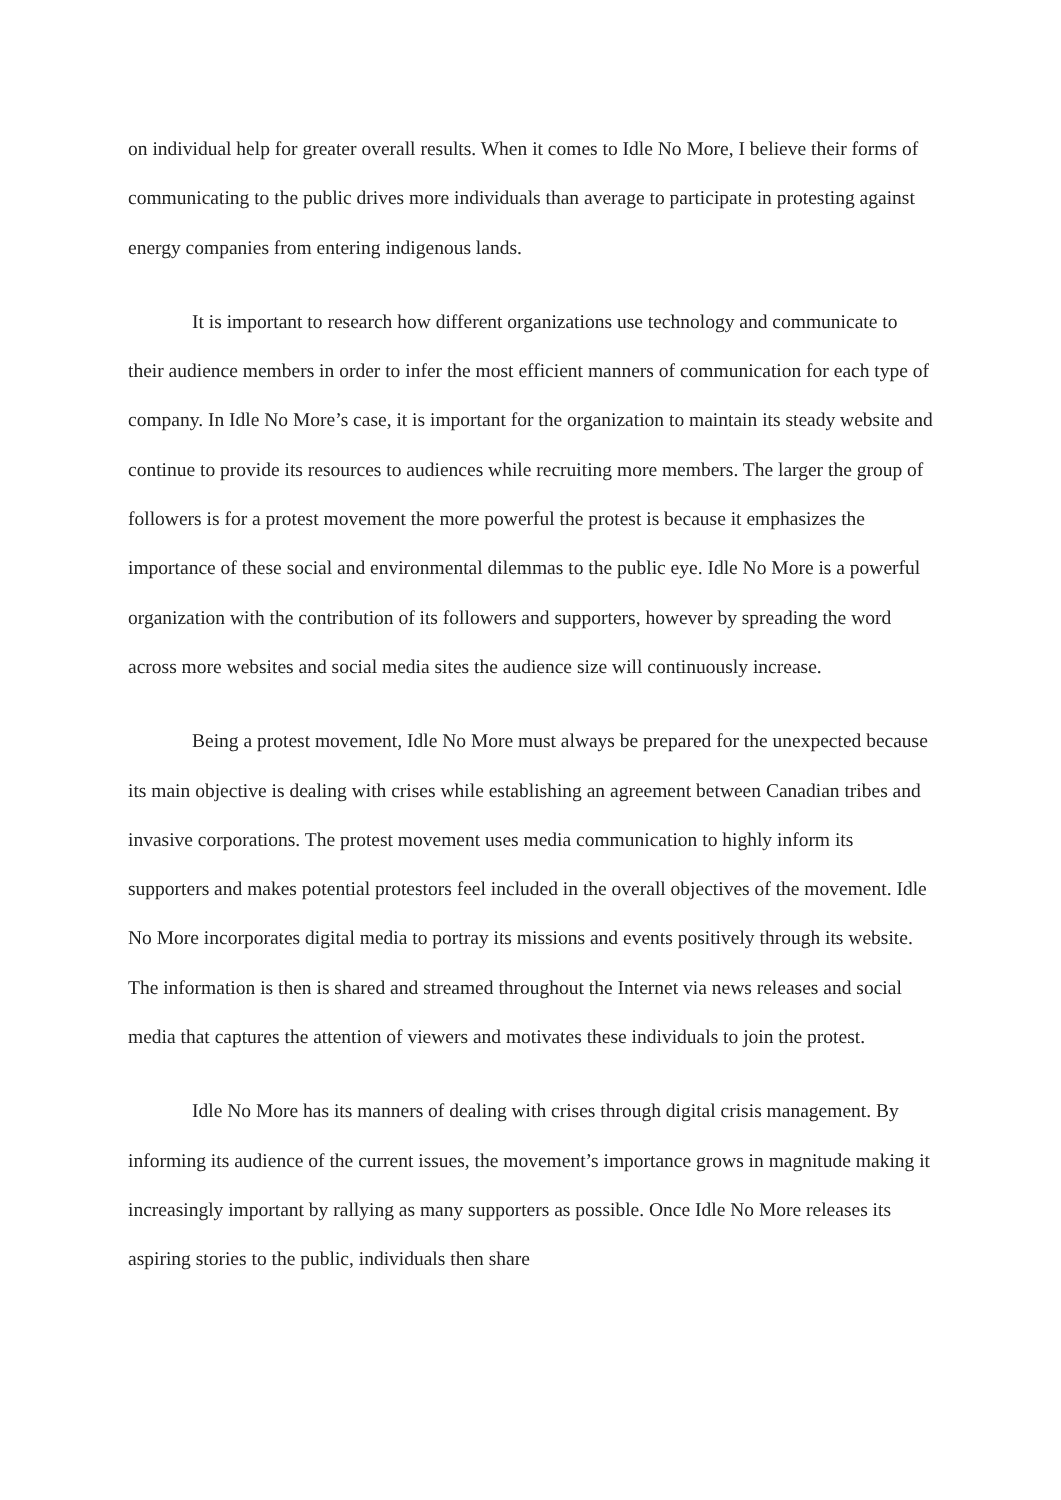on individual help for greater overall results. When it comes to Idle No More, I believe their forms of communicating to the public drives more individuals than average to participate in protesting against energy companies from entering indigenous lands.
It is important to research how different organizations use technology and communicate to their audience members in order to infer the most efficient manners of communication for each type of company. In Idle No More’s case, it is important for the organization to maintain its steady website and continue to provide its resources to audiences while recruiting more members. The larger the group of followers is for a protest movement the more powerful the protest is because it emphasizes the importance of these social and environmental dilemmas to the public eye. Idle No More is a powerful organization with the contribution of its followers and supporters, however by spreading the word across more websites and social media sites the audience size will continuously increase.
Being a protest movement, Idle No More must always be prepared for the unexpected because its main objective is dealing with crises while establishing an agreement between Canadian tribes and invasive corporations. The protest movement uses media communication to highly inform its supporters and makes potential protestors feel included in the overall objectives of the movement. Idle No More incorporates digital media to portray its missions and events positively through its website. The information is then is shared and streamed throughout the Internet via news releases and social media that captures the attention of viewers and motivates these individuals to join the protest.
Idle No More has its manners of dealing with crises through digital crisis management. By informing its audience of the current issues, the movement’s importance grows in magnitude making it increasingly important by rallying as many supporters as possible. Once Idle No More releases its aspiring stories to the public, individuals then share